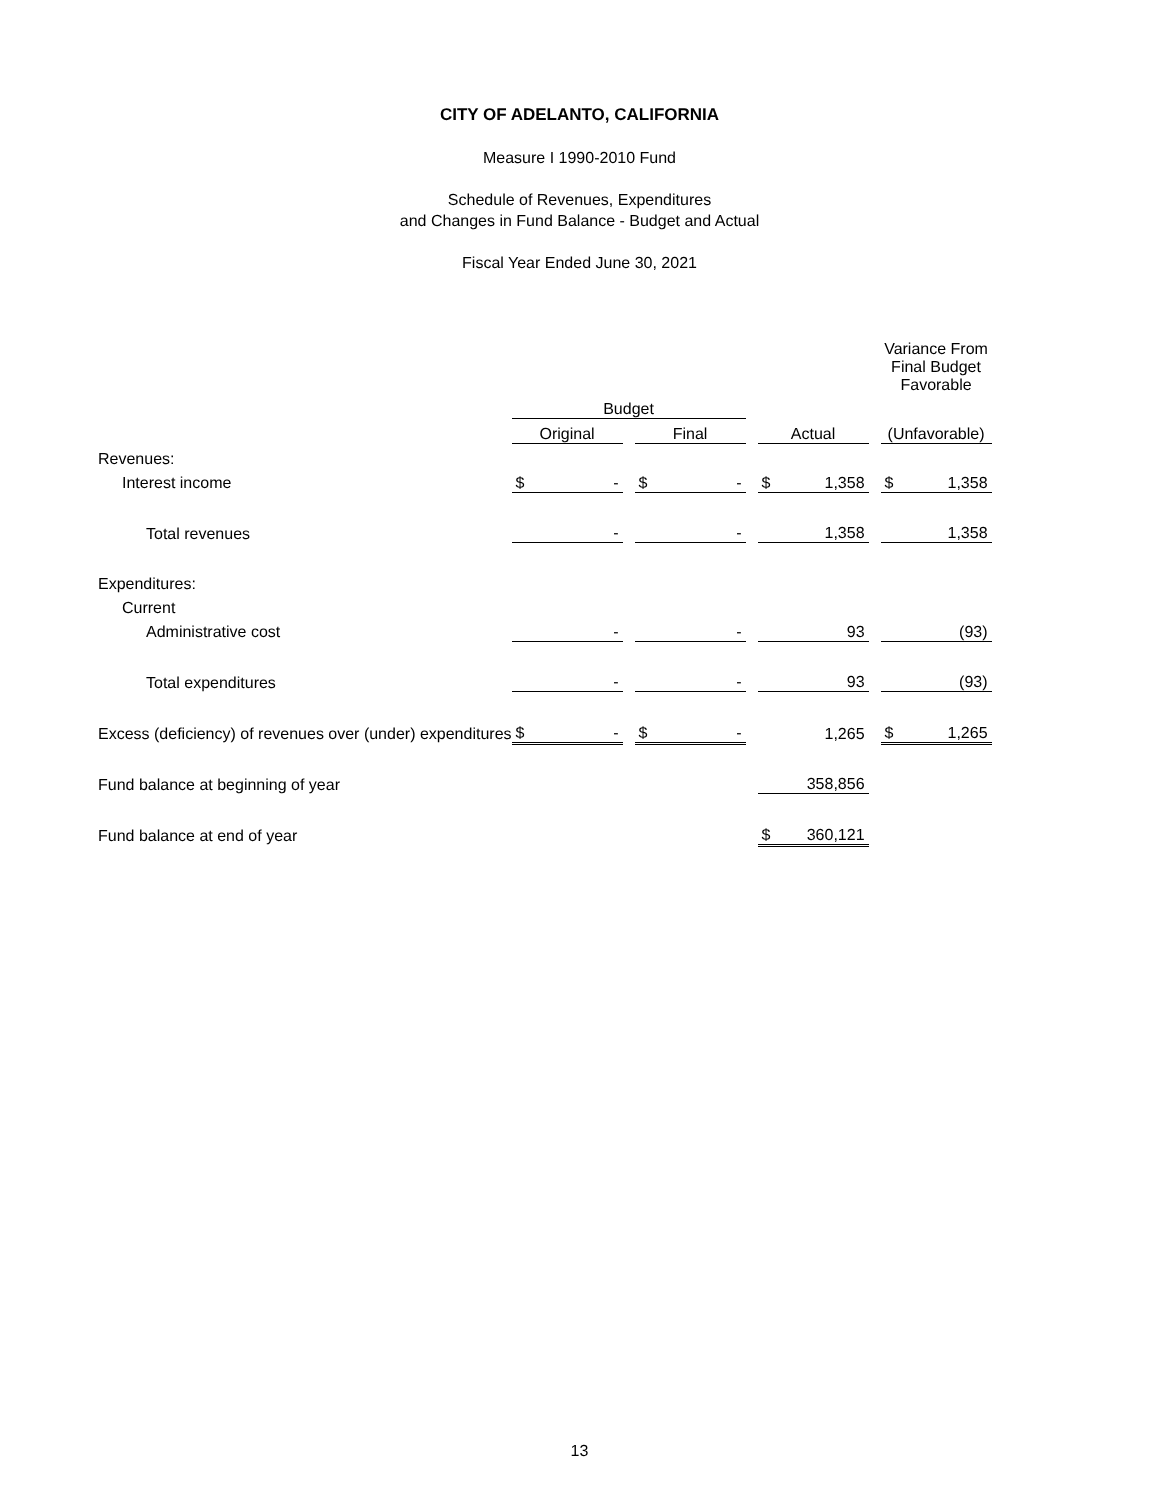CITY OF ADELANTO, CALIFORNIA
Measure I 1990-2010 Fund
Schedule of Revenues, Expenditures
and Changes in Fund Balance - Budget and Actual
Fiscal Year Ended June 30, 2021
| | | | | | | | Variance From Final Budget Favorable |
| --- | --- | --- | --- | --- | --- | --- | --- |
| | Budget | | | | | | |
| | Original | | Final | | Actual | | (Unfavorable) |
| Revenues: | | | | | | | |
| Interest income | $ - | | $ - | | $ 1,358 | | $ 1,358 |
| Total revenues | - | | - | | 1,358 | | 1,358 |
| Expenditures: | | | | | | | |
| Current | | | | | | | |
| Administrative cost | - | | - | | 93 | | (93) |
| Total expenditures | - | | - | | 93 | | (93) |
| Excess (deficiency) of revenues over (under) expenditures | $ - | | $ - | | 1,265 | | $ 1,265 |
| Fund balance at beginning of year | | | | | 358,856 | | |
| Fund balance at end of year | | | | | $ 360,121 | | |
13